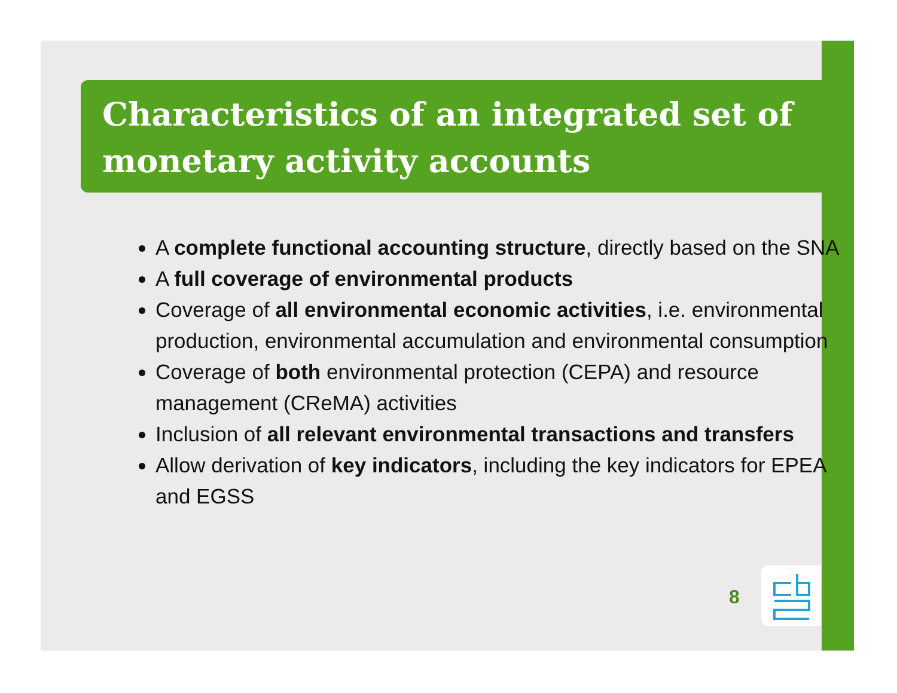Characteristics of an integrated set of monetary activity accounts
A complete functional accounting structure, directly based on the SNA
A full coverage of environmental products
Coverage of all environmental economic activities, i.e. environmental production, environmental accumulation and environmental consumption
Coverage of both environmental protection (CEPA) and resource management (CReMA) activities
Inclusion of all relevant environmental transactions and transfers
Allow derivation of key indicators, including the key indicators for EPEA and EGSS
8